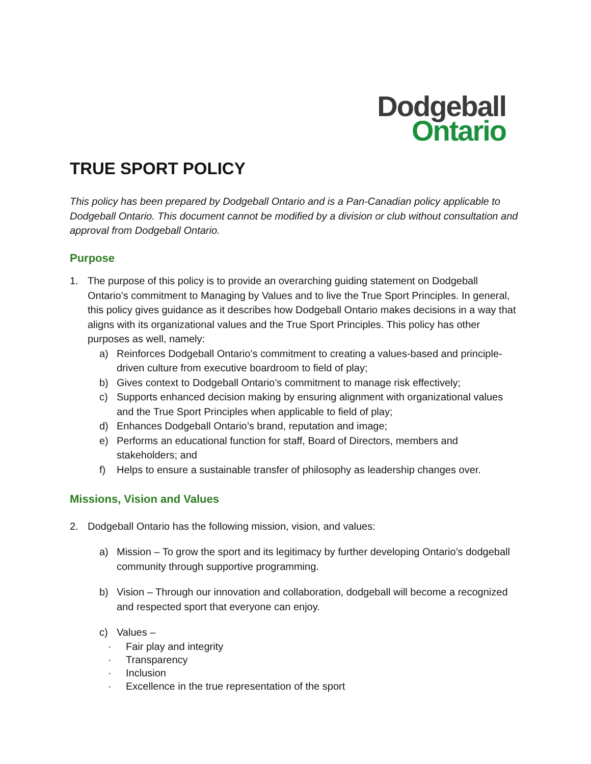Dodgeball
Ontario
TRUE SPORT POLICY
This policy has been prepared by Dodgeball Ontario and is a Pan-Canadian policy applicable to Dodgeball Ontario. This document cannot be modified by a division or club without consultation and approval from Dodgeball Ontario.
Purpose
1. The purpose of this policy is to provide an overarching guiding statement on Dodgeball Ontario’s commitment to Managing by Values and to live the True Sport Principles. In general, this policy gives guidance as it describes how Dodgeball Ontario makes decisions in a way that aligns with its organizational values and the True Sport Principles. This policy has other purposes as well, namely:
a) Reinforces Dodgeball Ontario’s commitment to creating a values-based and principle-driven culture from executive boardroom to field of play;
b) Gives context to Dodgeball Ontario’s commitment to manage risk effectively;
c) Supports enhanced decision making by ensuring alignment with organizational values and the True Sport Principles when applicable to field of play;
d) Enhances Dodgeball Ontario’s brand, reputation and image;
e) Performs an educational function for staff, Board of Directors, members and stakeholders; and
f) Helps to ensure a sustainable transfer of philosophy as leadership changes over.
Missions, Vision and Values
2. Dodgeball Ontario has the following mission, vision, and values:
a) Mission – To grow the sport and its legitimacy by further developing Ontario’s dodgeball community through supportive programming.
b) Vision – Through our innovation and collaboration, dodgeball will become a recognized and respected sport that everyone can enjoy.
c) Values –
· Fair play and integrity
· Transparency
· Inclusion
· Excellence in the true representation of the sport